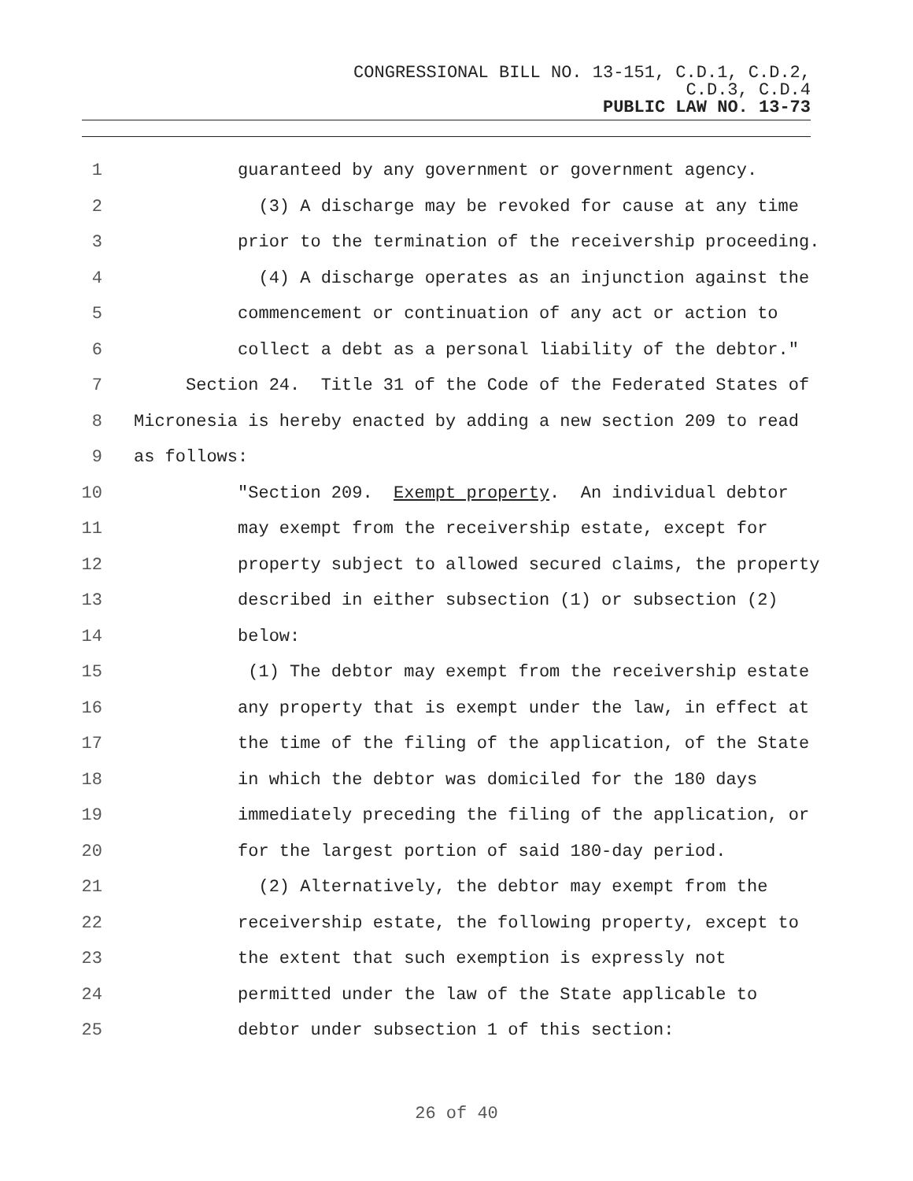CONGRESSIONAL BILL NO. 13-151, C.D.1, C.D.2,
C.D.3, C.D.4
PUBLIC LAW NO. 13-73
1 guaranteed by any government or government agency.
2 (3) A discharge may be revoked for cause at any time
3 prior to the termination of the receivership proceeding.
4 (4) A discharge operates as an injunction against the
5 commencement or continuation of any act or action to
6 collect a debt as a personal liability of the debtor."
7 Section 24. Title 31 of the Code of the Federated States of
8 Micronesia is hereby enacted by adding a new section 209 to read
9 as follows:
10 "Section 209. Exempt property. An individual debtor
11 may exempt from the receivership estate, except for
12 property subject to allowed secured claims, the property
13 described in either subsection (1) or subsection (2)
14 below:
15 (1) The debtor may exempt from the receivership estate
16 any property that is exempt under the law, in effect at
17 the time of the filing of the application, of the State
18 in which the debtor was domiciled for the 180 days
19 immediately preceding the filing of the application, or
20 for the largest portion of said 180-day period.
21 (2) Alternatively, the debtor may exempt from the
22 receivership estate, the following property, except to
23 the extent that such exemption is expressly not
24 permitted under the law of the State applicable to
25 debtor under subsection 1 of this section:
26 of 40